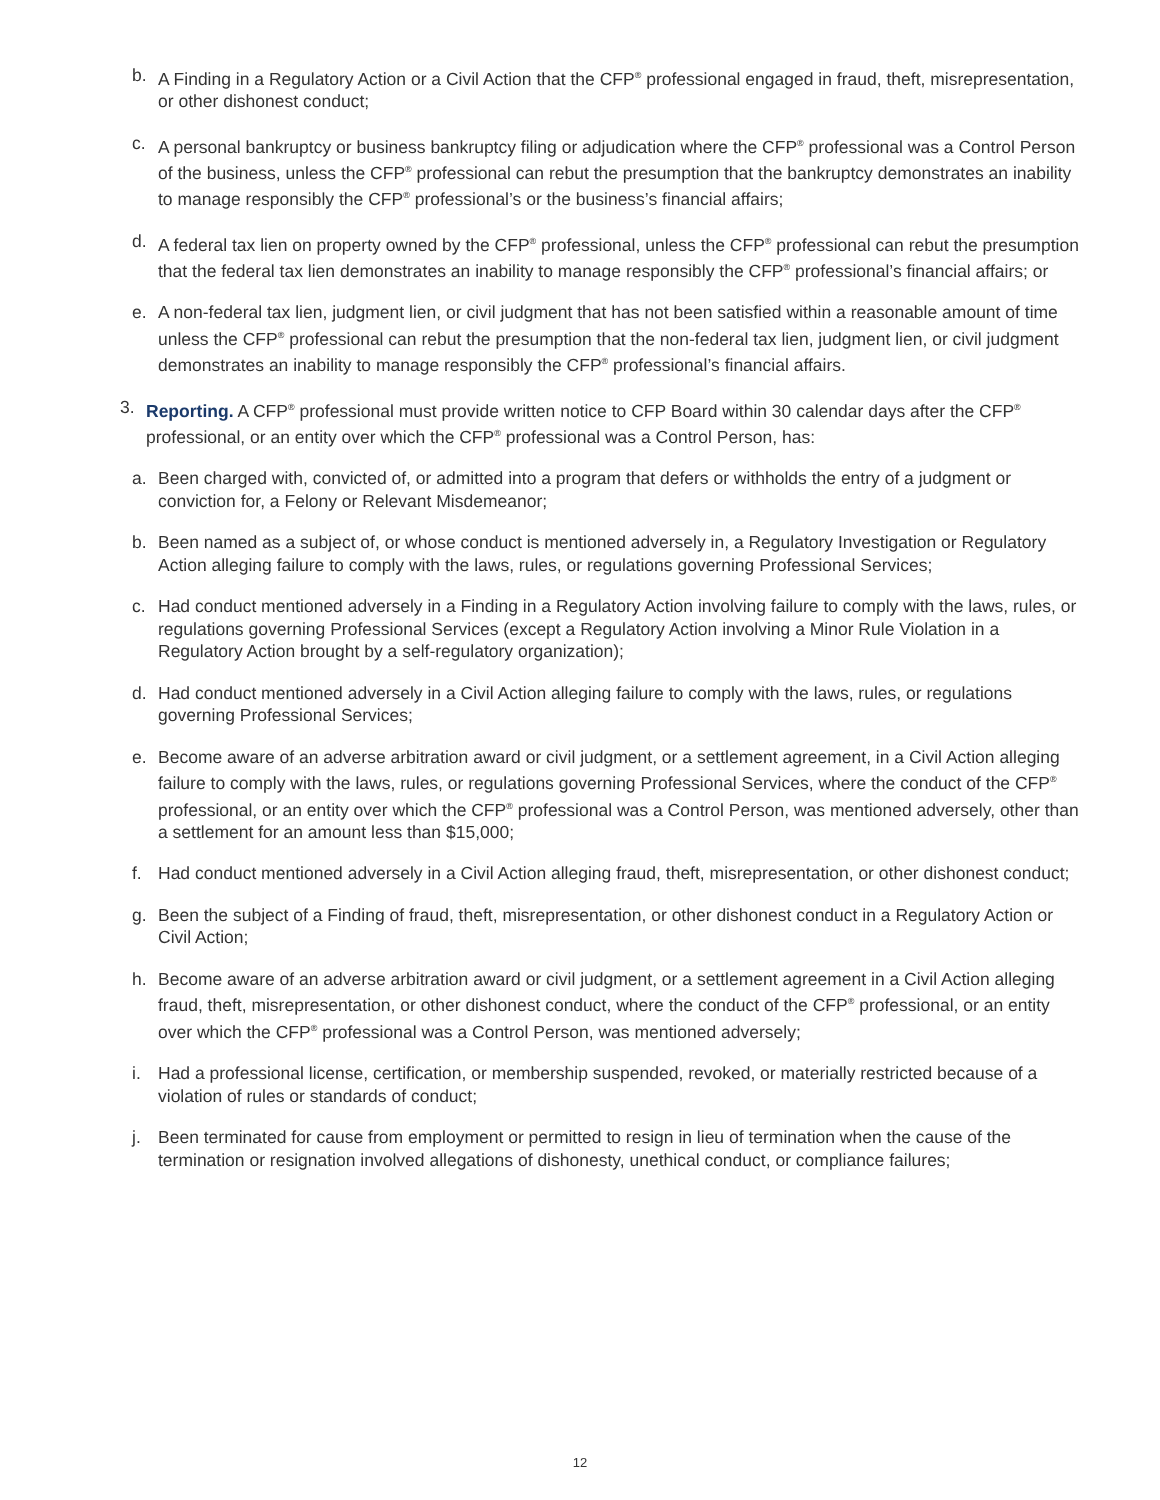b. A Finding in a Regulatory Action or a Civil Action that the CFP<sup>®</sup> professional engaged in fraud, theft, misrepresentation, or other dishonest conduct;
c. A personal bankruptcy or business bankruptcy filing or adjudication where the CFP<sup>®</sup> professional was a Control Person of the business, unless the CFP<sup>®</sup> professional can rebut the presumption that the bankruptcy demonstrates an inability to manage responsibly the CFP<sup>®</sup> professional’s or the business’s financial affairs;
d. A federal tax lien on property owned by the CFP<sup>®</sup> professional, unless the CFP<sup>®</sup> professional can rebut the presumption that the federal tax lien demonstrates an inability to manage responsibly the CFP<sup>®</sup> professional’s financial affairs; or
e. A non-federal tax lien, judgment lien, or civil judgment that has not been satisfied within a reasonable amount of time unless the CFP<sup>®</sup> professional can rebut the presumption that the non-federal tax lien, judgment lien, or civil judgment demonstrates an inability to manage responsibly the CFP<sup>®</sup> professional’s financial affairs.
3. Reporting. A CFP<sup>®</sup> professional must provide written notice to CFP Board within 30 calendar days after the CFP<sup>®</sup> professional, or an entity over which the CFP<sup>®</sup> professional was a Control Person, has:
a. Been charged with, convicted of, or admitted into a program that defers or withholds the entry of a judgment or conviction for, a Felony or Relevant Misdemeanor;
b. Been named as a subject of, or whose conduct is mentioned adversely in, a Regulatory Investigation or Regulatory Action alleging failure to comply with the laws, rules, or regulations governing Professional Services;
c. Had conduct mentioned adversely in a Finding in a Regulatory Action involving failure to comply with the laws, rules, or regulations governing Professional Services (except a Regulatory Action involving a Minor Rule Violation in a Regulatory Action brought by a self-regulatory organization);
d. Had conduct mentioned adversely in a Civil Action alleging failure to comply with the laws, rules, or regulations governing Professional Services;
e. Become aware of an adverse arbitration award or civil judgment, or a settlement agreement, in a Civil Action alleging failure to comply with the laws, rules, or regulations governing Professional Services, where the conduct of the CFP<sup>®</sup> professional, or an entity over which the CFP<sup>®</sup> professional was a Control Person, was mentioned adversely, other than a settlement for an amount less than $15,000;
f. Had conduct mentioned adversely in a Civil Action alleging fraud, theft, misrepresentation, or other dishonest conduct;
g. Been the subject of a Finding of fraud, theft, misrepresentation, or other dishonest conduct in a Regulatory Action or Civil Action;
h. Become aware of an adverse arbitration award or civil judgment, or a settlement agreement in a Civil Action alleging fraud, theft, misrepresentation, or other dishonest conduct, where the conduct of the CFP<sup>®</sup> professional, or an entity over which the CFP<sup>®</sup> professional was a Control Person, was mentioned adversely;
i. Had a professional license, certification, or membership suspended, revoked, or materially restricted because of a violation of rules or standards of conduct;
j. Been terminated for cause from employment or permitted to resign in lieu of termination when the cause of the termination or resignation involved allegations of dishonesty, unethical conduct, or compliance failures;
12